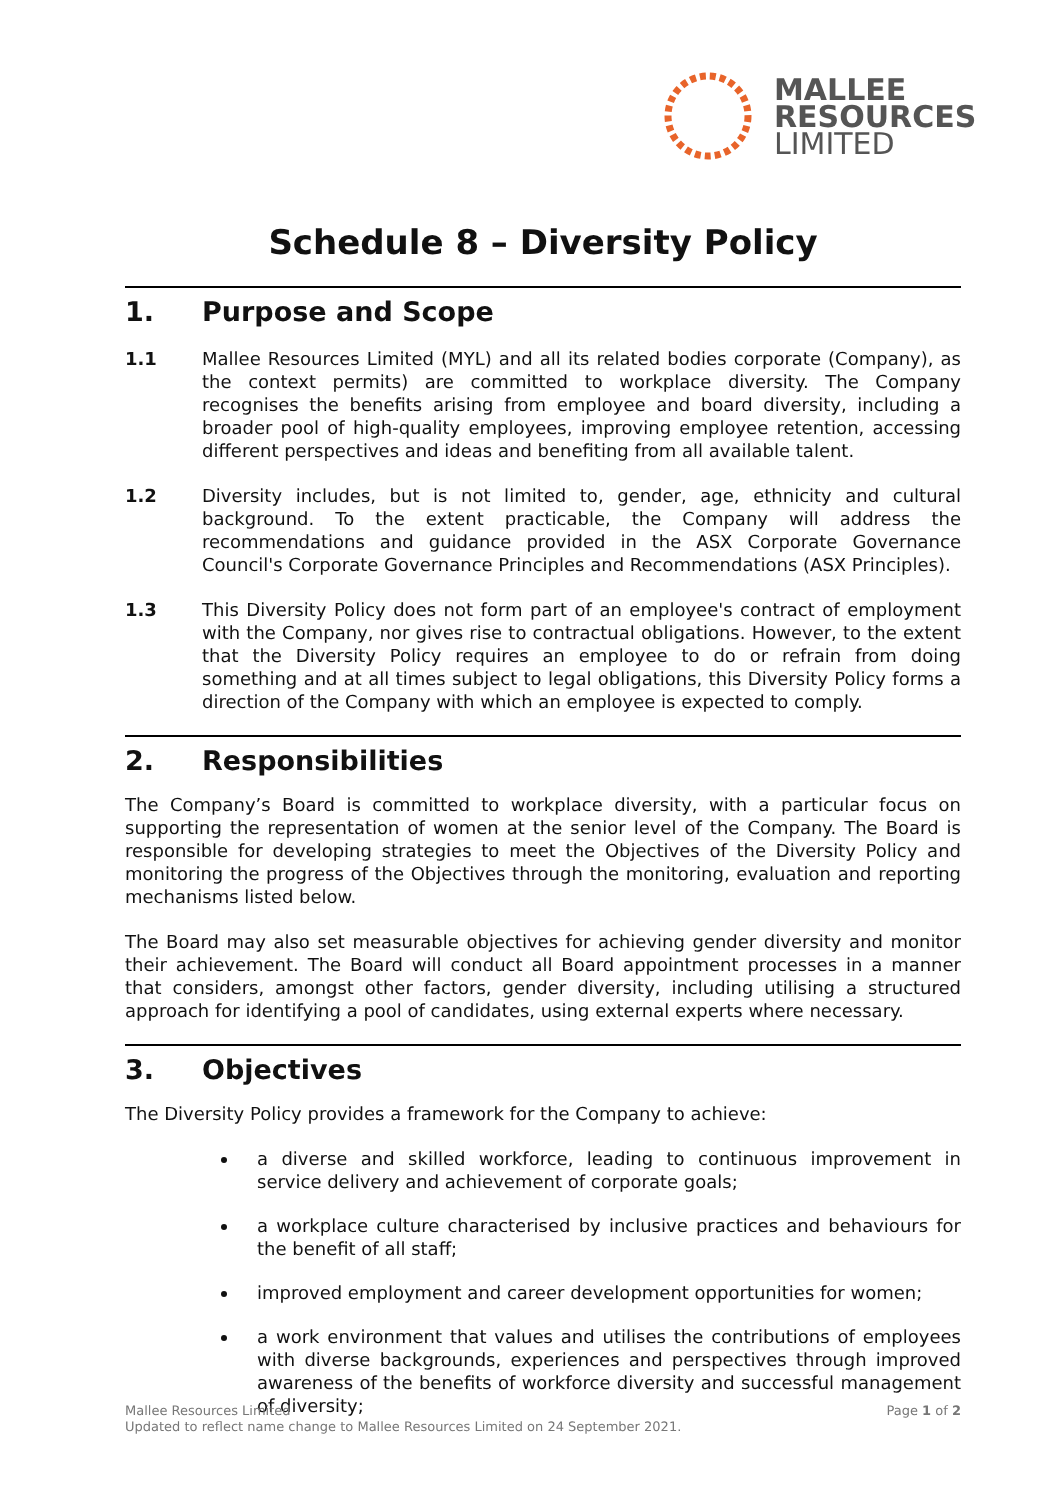MALLEE
RESOURCES
LIMITED
Schedule 8 – Diversity Policy
1. Purpose and Scope
1.1 Mallee Resources Limited (MYL) and all its related bodies corporate (Company), as the context permits) are committed to workplace diversity. The Company recognises the benefits arising from employee and board diversity, including a broader pool of high-quality employees, improving employee retention, accessing different perspectives and ideas and benefiting from all available talent.
1.2 Diversity includes, but is not limited to, gender, age, ethnicity and cultural background. To the extent practicable, the Company will address the recommendations and guidance provided in the ASX Corporate Governance Council's Corporate Governance Principles and Recommendations (ASX Principles).
1.3 This Diversity Policy does not form part of an employee's contract of employment with the Company, nor gives rise to contractual obligations. However, to the extent that the Diversity Policy requires an employee to do or refrain from doing something and at all times subject to legal obligations, this Diversity Policy forms a direction of the Company with which an employee is expected to comply.
2. Responsibilities
The Company’s Board is committed to workplace diversity, with a particular focus on supporting the representation of women at the senior level of the Company. The Board is responsible for developing strategies to meet the Objectives of the Diversity Policy and monitoring the progress of the Objectives through the monitoring, evaluation and reporting mechanisms listed below.
The Board may also set measurable objectives for achieving gender diversity and monitor their achievement. The Board will conduct all Board appointment processes in a manner that considers, amongst other factors, gender diversity, including utilising a structured approach for identifying a pool of candidates, using external experts where necessary.
3. Objectives
The Diversity Policy provides a framework for the Company to achieve:
a diverse and skilled workforce, leading to continuous improvement in service delivery and achievement of corporate goals;
a workplace culture characterised by inclusive practices and behaviours for the benefit of all staff;
improved employment and career development opportunities for women;
a work environment that values and utilises the contributions of employees with diverse backgrounds, experiences and perspectives through improved awareness of the benefits of workforce diversity and successful management of diversity;
Mallee Resources Limited
Updated to reflect name change to Mallee Resources Limited on 24 September 2021.
Page 1 of 2